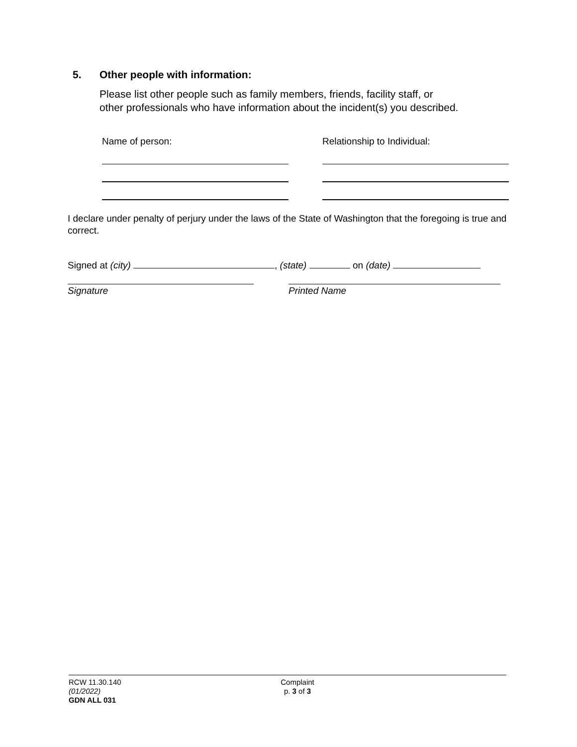5. Other people with information:
Please list other people such as family members, friends, facility staff, or
other professionals who have information about the incident(s) you described.
Name of person: Relationship to Individual:
I declare under penalty of perjury under the laws of the State of Washington that the foregoing is true and correct.
Signed at (city) , (state) on (date)
Signature Printed Name
RCW 11.30.140
(01/2022)
GDN ALL 031
Complaint
p. 3 of 3